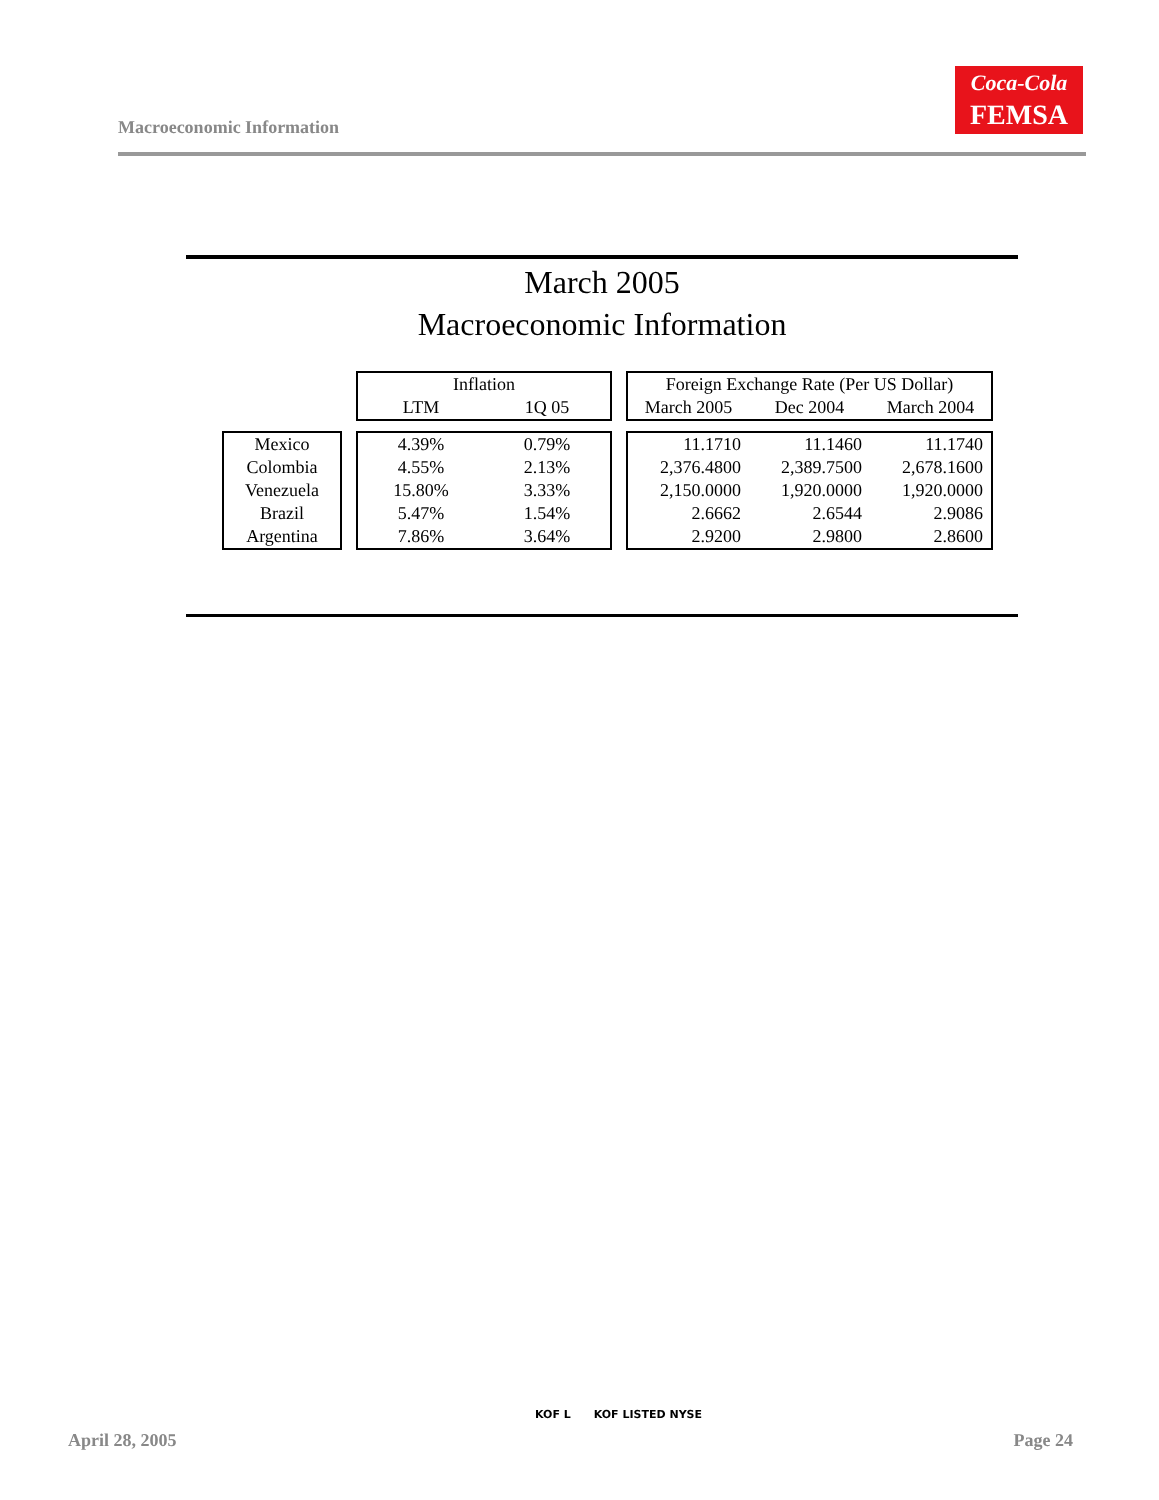Macroeconomic Information
Coca-Cola
FEMSA
March 2005
Macroeconomic Information
| | | Inflation | | | Foreign Exchange Rate (Per US Dollar) | | |
| --- | --- | --- | --- | --- | --- | --- | --- |
| | | LTM | 1Q 05 | | March 2005 | Dec 2004 | March 2004 |
| Mexico | | 4.39% | 0.79% | | 11.1710 | 11.1460 | 11.1740 |
| Colombia | | 4.55% | 2.13% | | 2,376.4800 | 2,389.7500 | 2,678.1600 |
| Venezuela | | 15.80% | 3.33% | | 2,150.0000 | 1,920.0000 | 1,920.0000 |
| Brazil | | 5.47% | 1.54% | | 2.6662 | 2.6544 | 2.9086 |
| Argentina | | 7.86% | 3.64% | | 2.9200 | 2.9800 | 2.8600 |
April 28, 2005
KOF L KOF LISTED NYSE
Page 24